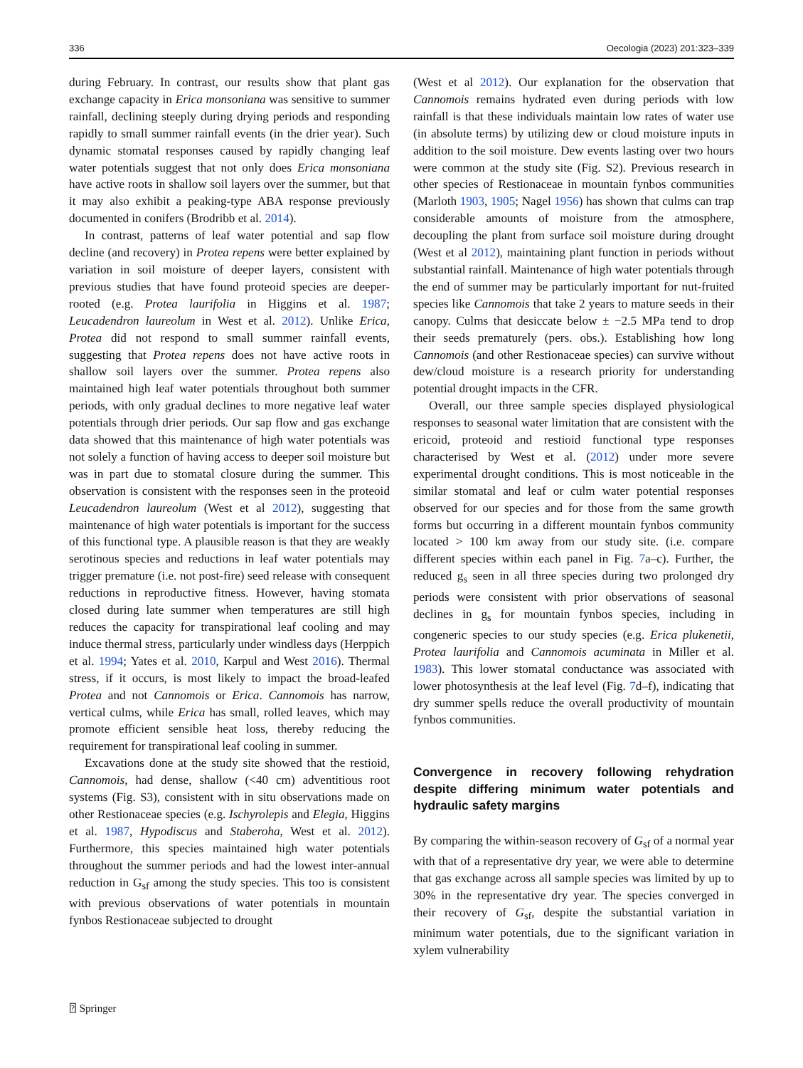336 Oecologia (2023) 201:323–339
during February. In contrast, our results show that plant gas exchange capacity in Erica monsoniana was sensitive to summer rainfall, declining steeply during drying periods and responding rapidly to small summer rainfall events (in the drier year). Such dynamic stomatal responses caused by rapidly changing leaf water potentials suggest that not only does Erica monsoniana have active roots in shallow soil layers over the summer, but that it may also exhibit a peaking-type ABA response previously documented in conifers (Brodribb et al. 2014).
In contrast, patterns of leaf water potential and sap flow decline (and recovery) in Protea repens were better explained by variation in soil moisture of deeper layers, consistent with previous studies that have found proteoid species are deeper-rooted (e.g. Protea laurifolia in Higgins et al. 1987; Leucadendron laureolum in West et al. 2012). Unlike Erica, Protea did not respond to small summer rainfall events, suggesting that Protea repens does not have active roots in shallow soil layers over the summer. Protea repens also maintained high leaf water potentials throughout both summer periods, with only gradual declines to more negative leaf water potentials through drier periods. Our sap flow and gas exchange data showed that this maintenance of high water potentials was not solely a function of having access to deeper soil moisture but was in part due to stomatal closure during the summer. This observation is consistent with the responses seen in the proteoid Leucadendron laureolum (West et al 2012), suggesting that maintenance of high water potentials is important for the success of this functional type. A plausible reason is that they are weakly serotinous species and reductions in leaf water potentials may trigger premature (i.e. not post-fire) seed release with consequent reductions in reproductive fitness. However, having stomata closed during late summer when temperatures are still high reduces the capacity for transpirational leaf cooling and may induce thermal stress, particularly under windless days (Herppich et al. 1994; Yates et al. 2010, Karpul and West 2016). Thermal stress, if it occurs, is most likely to impact the broad-leafed Protea and not Cannomois or Erica. Cannomois has narrow, vertical culms, while Erica has small, rolled leaves, which may promote efficient sensible heat loss, thereby reducing the requirement for transpirational leaf cooling in summer.
Excavations done at the study site showed that the restioid, Cannomois, had dense, shallow (<40 cm) adventitious root systems (Fig. S3), consistent with in situ observations made on other Restionaceae species (e.g. Ischyrolepis and Elegia, Higgins et al. 1987, Hypodiscus and Staberoha, West et al. 2012). Furthermore, this species maintained high water potentials throughout the summer periods and had the lowest inter-annual reduction in G<sub>sf</sub> among the study species. This too is consistent with previous observations of water potentials in mountain fynbos Restionaceae subjected to drought
(West et al 2012). Our explanation for the observation that Cannomois remains hydrated even during periods with low rainfall is that these individuals maintain low rates of water use (in absolute terms) by utilizing dew or cloud moisture inputs in addition to the soil moisture. Dew events lasting over two hours were common at the study site (Fig. S2). Previous research in other species of Restionaceae in mountain fynbos communities (Marloth 1903, 1905; Nagel 1956) has shown that culms can trap considerable amounts of moisture from the atmosphere, decoupling the plant from surface soil moisture during drought (West et al 2012), maintaining plant function in periods without substantial rainfall. Maintenance of high water potentials through the end of summer may be particularly important for nut-fruited species like Cannomois that take 2 years to mature seeds in their canopy. Culms that desiccate below ± −2.5 MPa tend to drop their seeds prematurely (pers. obs.). Establishing how long Cannomois (and other Restionaceae species) can survive without dew/cloud moisture is a research priority for understanding potential drought impacts in the CFR.
Overall, our three sample species displayed physiological responses to seasonal water limitation that are consistent with the ericoid, proteoid and restioid functional type responses characterised by West et al. (2012) under more severe experimental drought conditions. This is most noticeable in the similar stomatal and leaf or culm water potential responses observed for our species and for those from the same growth forms but occurring in a different mountain fynbos community located > 100 km away from our study site. (i.e. compare different species within each panel in Fig. 7a–c). Further, the reduced g<sub>s</sub> seen in all three species during two prolonged dry periods were consistent with prior observations of seasonal declines in g<sub>s</sub> for mountain fynbos species, including in congeneric species to our study species (e.g. Erica plukenetii, Protea laurifolia and Cannomois acuminata in Miller et al. 1983). This lower stomatal conductance was associated with lower photosynthesis at the leaf level (Fig. 7d–f), indicating that dry summer spells reduce the overall productivity of mountain fynbos communities.
Convergence in recovery following rehydration despite differing minimum water potentials and hydraulic safety margins
By comparing the within-season recovery of G<sub>sf</sub> of a normal year with that of a representative dry year, we were able to determine that gas exchange across all sample species was limited by up to 30% in the representative dry year. The species converged in their recovery of G<sub>sf</sub>, despite the substantial variation in minimum water potentials, due to the significant variation in xylem vulnerability
⍰ Springer